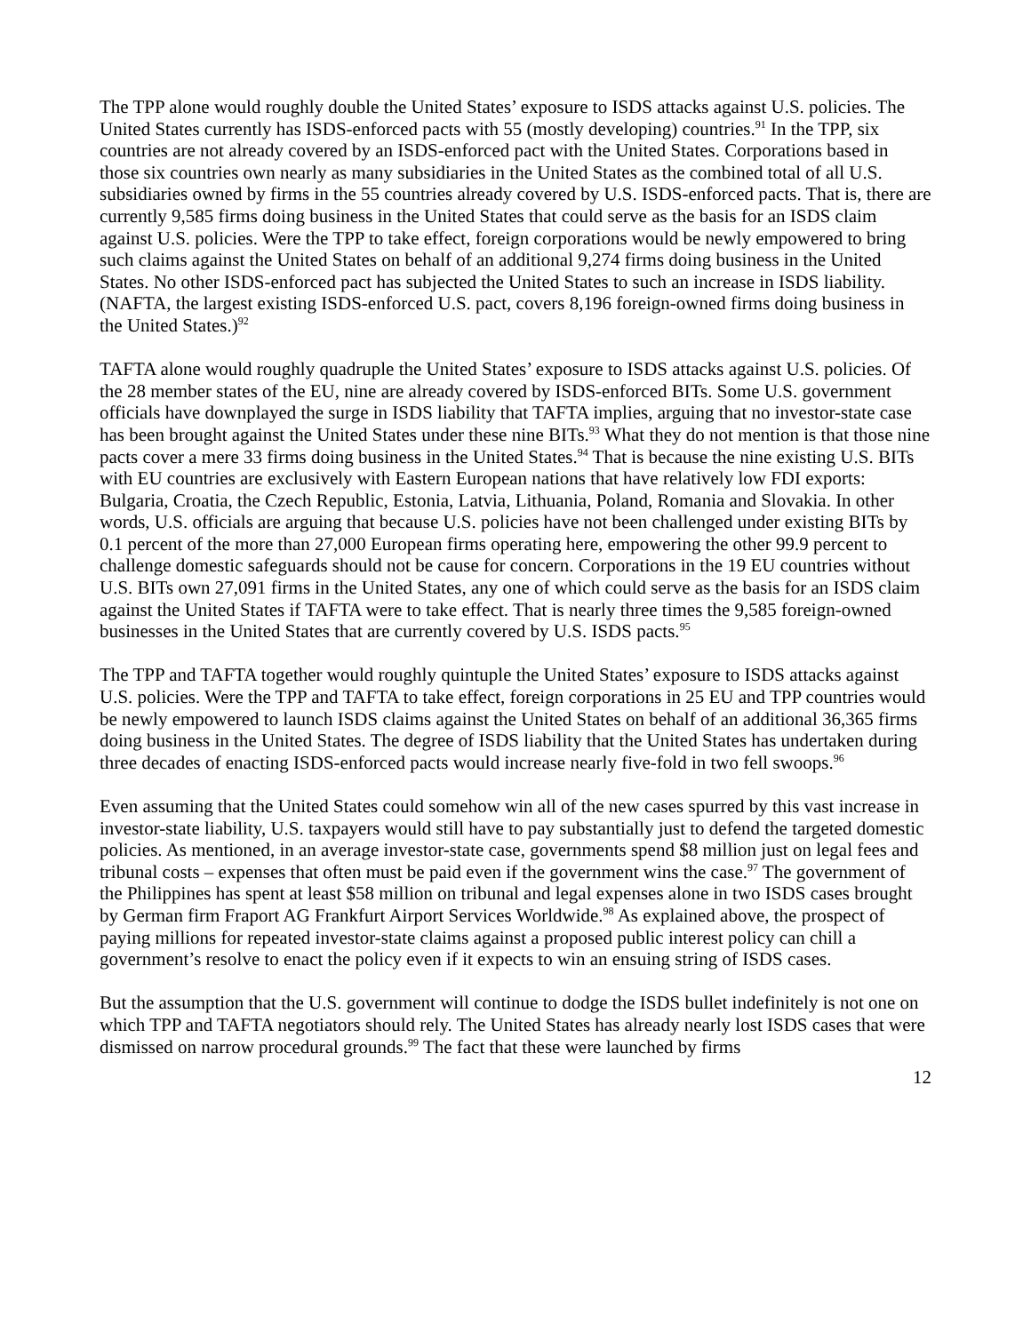The TPP alone would roughly double the United States’ exposure to ISDS attacks against U.S. policies. The United States currently has ISDS-enforced pacts with 55 (mostly developing) countries.<sup>91</sup> In the TPP, six countries are not already covered by an ISDS-enforced pact with the United States. Corporations based in those six countries own nearly as many subsidiaries in the United States as the combined total of all U.S. subsidiaries owned by firms in the 55 countries already covered by U.S. ISDS-enforced pacts. That is, there are currently 9,585 firms doing business in the United States that could serve as the basis for an ISDS claim against U.S. policies. Were the TPP to take effect, foreign corporations would be newly empowered to bring such claims against the United States on behalf of an additional 9,274 firms doing business in the United States. No other ISDS-enforced pact has subjected the United States to such an increase in ISDS liability. (NAFTA, the largest existing ISDS-enforced U.S. pact, covers 8,196 foreign-owned firms doing business in the United States.)<sup>92</sup>
TAFTA alone would roughly quadruple the United States’ exposure to ISDS attacks against U.S. policies. Of the 28 member states of the EU, nine are already covered by ISDS-enforced BITs. Some U.S. government officials have downplayed the surge in ISDS liability that TAFTA implies, arguing that no investor-state case has been brought against the United States under these nine BITs.<sup>93</sup> What they do not mention is that those nine pacts cover a mere 33 firms doing business in the United States.<sup>94</sup> That is because the nine existing U.S. BITs with EU countries are exclusively with Eastern European nations that have relatively low FDI exports: Bulgaria, Croatia, the Czech Republic, Estonia, Latvia, Lithuania, Poland, Romania and Slovakia. In other words, U.S. officials are arguing that because U.S. policies have not been challenged under existing BITs by 0.1 percent of the more than 27,000 European firms operating here, empowering the other 99.9 percent to challenge domestic safeguards should not be cause for concern. Corporations in the 19 EU countries without U.S. BITs own 27,091 firms in the United States, any one of which could serve as the basis for an ISDS claim against the United States if TAFTA were to take effect. That is nearly three times the 9,585 foreign-owned businesses in the United States that are currently covered by U.S. ISDS pacts.<sup>95</sup>
The TPP and TAFTA together would roughly quintuple the United States’ exposure to ISDS attacks against U.S. policies. Were the TPP and TAFTA to take effect, foreign corporations in 25 EU and TPP countries would be newly empowered to launch ISDS claims against the United States on behalf of an additional 36,365 firms doing business in the United States. The degree of ISDS liability that the United States has undertaken during three decades of enacting ISDS-enforced pacts would increase nearly five-fold in two fell swoops.<sup>96</sup>
Even assuming that the United States could somehow win all of the new cases spurred by this vast increase in investor-state liability, U.S. taxpayers would still have to pay substantially just to defend the targeted domestic policies. As mentioned, in an average investor-state case, governments spend $8 million just on legal fees and tribunal costs – expenses that often must be paid even if the government wins the case.<sup>97</sup> The government of the Philippines has spent at least $58 million on tribunal and legal expenses alone in two ISDS cases brought by German firm Fraport AG Frankfurt Airport Services Worldwide.<sup>98</sup> As explained above, the prospect of paying millions for repeated investor-state claims against a proposed public interest policy can chill a government’s resolve to enact the policy even if it expects to win an ensuing string of ISDS cases.
But the assumption that the U.S. government will continue to dodge the ISDS bullet indefinitely is not one on which TPP and TAFTA negotiators should rely. The United States has already nearly lost ISDS cases that were dismissed on narrow procedural grounds.<sup>99</sup> The fact that these were launched by firms
12